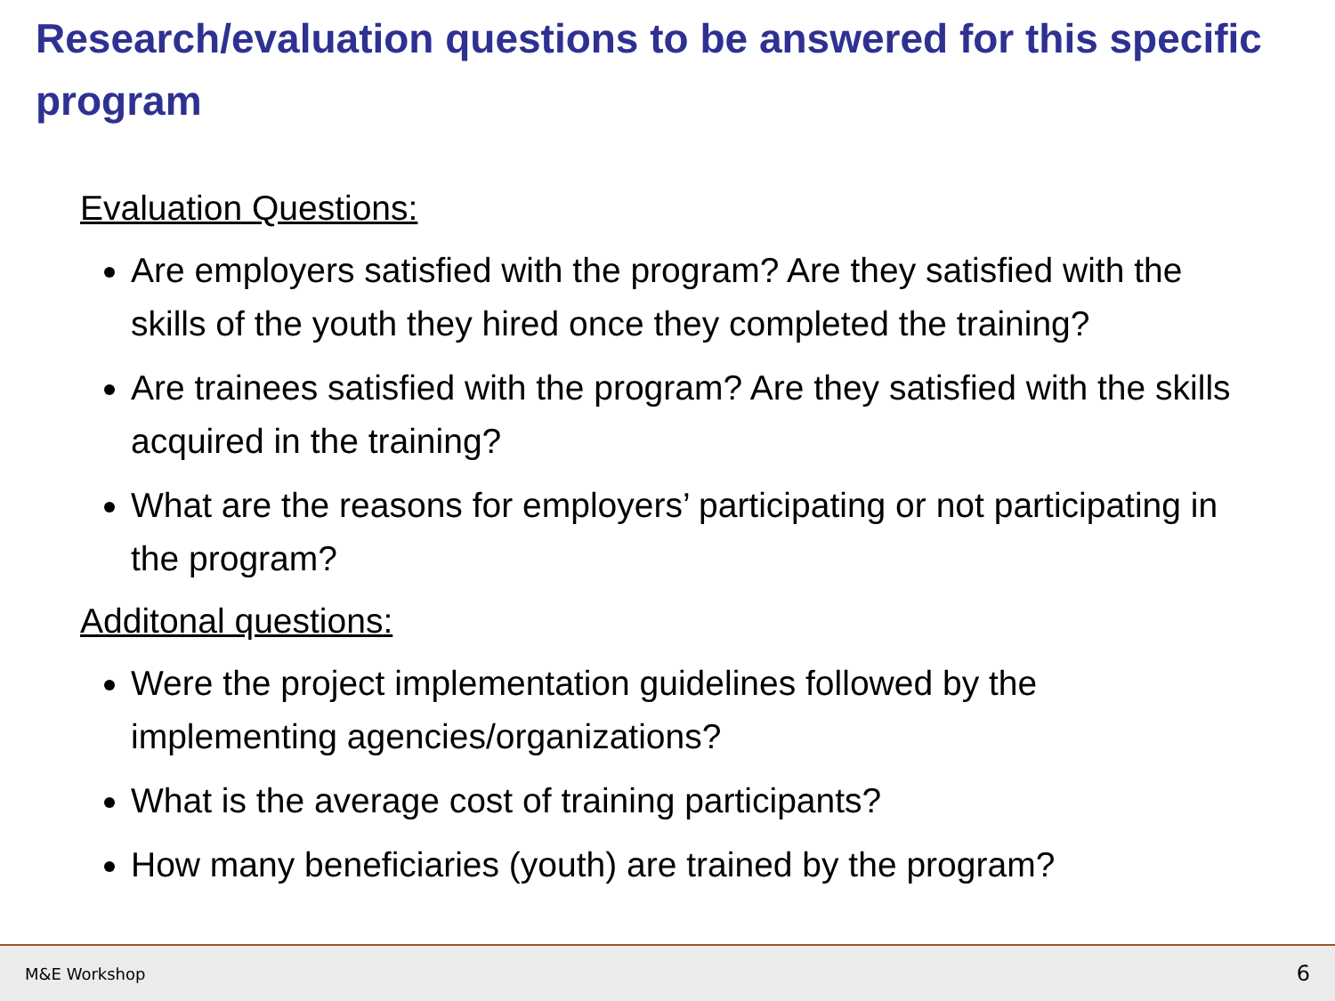Research/evaluation questions to be answered for this specific program
Evaluation Questions:
Are employers satisfied with the program? Are they satisfied with the skills of the youth they hired once they completed the training?
Are trainees satisfied with the program? Are they satisfied with the skills acquired in the training?
What are the reasons for employers’ participating or not participating in the program?
Additonal questions:
Were the project implementation guidelines followed by the implementing agencies/organizations?
What is the average cost of training participants?
How many beneficiaries (youth) are trained by the program?
M&E Workshop 6